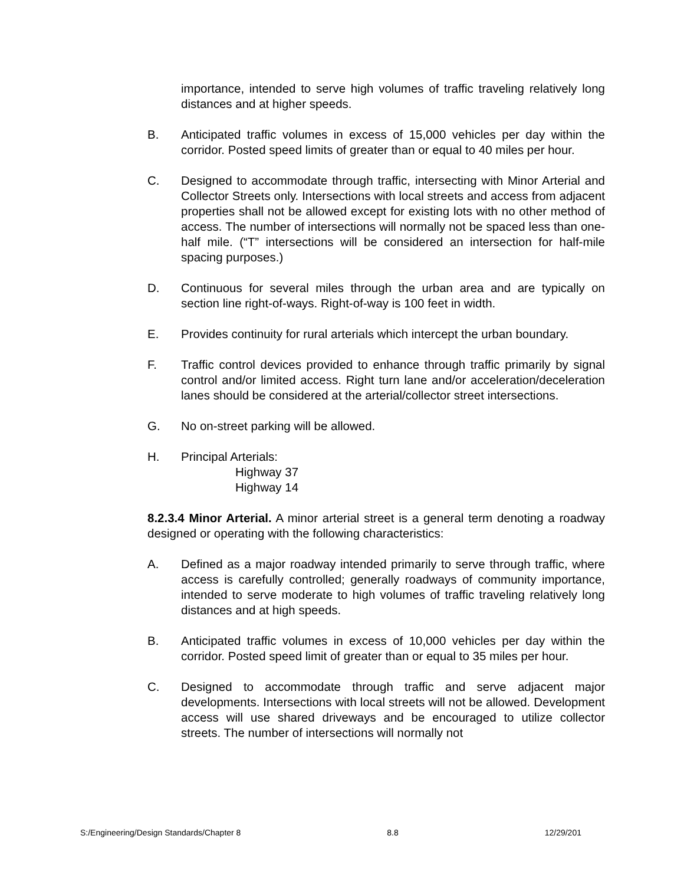importance, intended to serve high volumes of traffic traveling relatively long distances and at higher speeds.
B. Anticipated traffic volumes in excess of 15,000 vehicles per day within the corridor. Posted speed limits of greater than or equal to 40 miles per hour.
C. Designed to accommodate through traffic, intersecting with Minor Arterial and Collector Streets only. Intersections with local streets and access from adjacent properties shall not be allowed except for existing lots with no other method of access. The number of intersections will normally not be spaced less than one-half mile. (“T” intersections will be considered an intersection for half-mile spacing purposes.)
D. Continuous for several miles through the urban area and are typically on section line right-of-ways. Right-of-way is 100 feet in width.
E. Provides continuity for rural arterials which intercept the urban boundary.
F. Traffic control devices provided to enhance through traffic primarily by signal control and/or limited access. Right turn lane and/or acceleration/deceleration lanes should be considered at the arterial/collector street intersections.
G. No on-street parking will be allowed.
H. Principal Arterials:
Highway 37
Highway 14
8.2.3.4 Minor Arterial. A minor arterial street is a general term denoting a roadway designed or operating with the following characteristics:
A. Defined as a major roadway intended primarily to serve through traffic, where access is carefully controlled; generally roadways of community importance, intended to serve moderate to high volumes of traffic traveling relatively long distances and at high speeds.
B. Anticipated traffic volumes in excess of 10,000 vehicles per day within the corridor. Posted speed limit of greater than or equal to 35 miles per hour.
C. Designed to accommodate through traffic and serve adjacent major developments. Intersections with local streets will not be allowed. Development access will use shared driveways and be encouraged to utilize collector streets. The number of intersections will normally not
S:/Engineering/Design Standards/Chapter 8 8.8 12/29/201